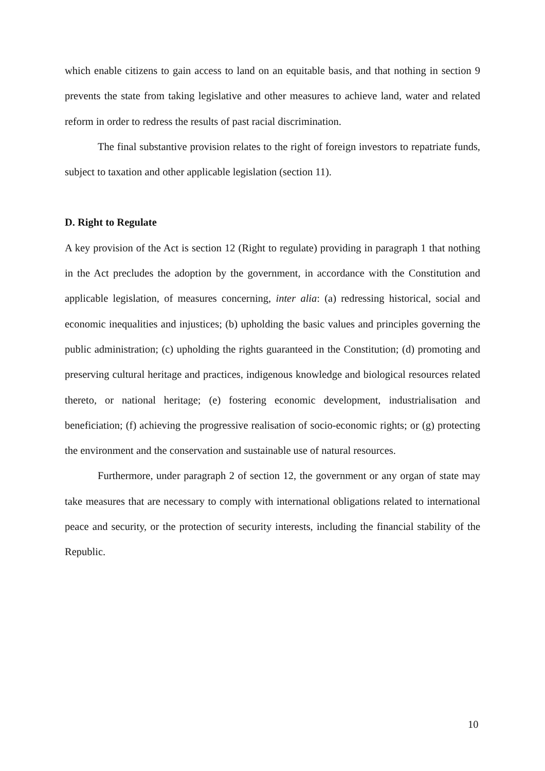which enable citizens to gain access to land on an equitable basis, and that nothing in section 9 prevents the state from taking legislative and other measures to achieve land, water and related reform in order to redress the results of past racial discrimination.
The final substantive provision relates to the right of foreign investors to repatriate funds, subject to taxation and other applicable legislation (section 11).
D. Right to Regulate
A key provision of the Act is section 12 (Right to regulate) providing in paragraph 1 that nothing in the Act precludes the adoption by the government, in accordance with the Constitution and applicable legislation, of measures concerning, inter alia: (a) redressing historical, social and economic inequalities and injustices; (b) upholding the basic values and principles governing the public administration; (c) upholding the rights guaranteed in the Constitution; (d) promoting and preserving cultural heritage and practices, indigenous knowledge and biological resources related thereto, or national heritage; (e) fostering economic development, industrialisation and beneficiation; (f) achieving the progressive realisation of socio-economic rights; or (g) protecting the environment and the conservation and sustainable use of natural resources.
Furthermore, under paragraph 2 of section 12, the government or any organ of state may take measures that are necessary to comply with international obligations related to international peace and security, or the protection of security interests, including the financial stability of the Republic.
10